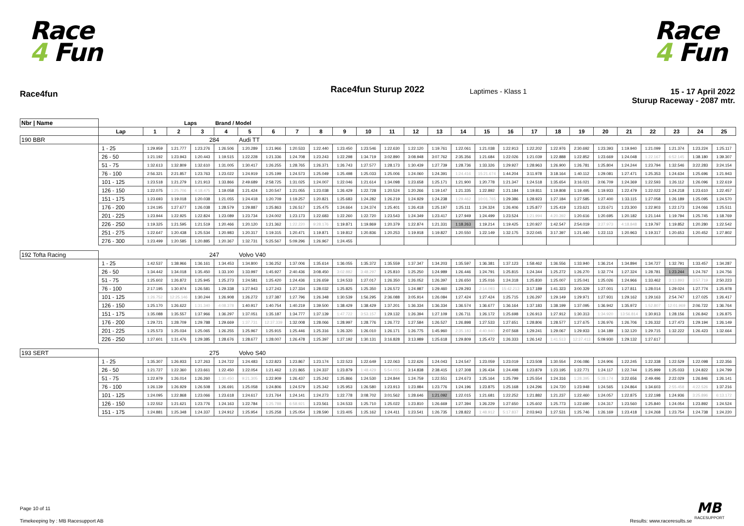Race
4 Fun
Race
4 Fun
Race4fun Sturup 2022
Race4fun Laptimes - Klass 1
15 - 17 April 2022
Sturup Raceway - 2087 mtr.
| Nbr / Name | | | Laps | | Brand / Model | | | | | | | | | | | | | | | | | | | | | |
| --- | --- | --- | --- | --- | --- | --- | --- | --- | --- | --- | --- | --- | --- | --- | --- | --- | --- | --- | --- | --- | --- | --- | --- | --- | --- | --- |
| | Lap | 1 | 2 | 3 | 4 | 5 | 6 | 7 | 8 | 9 | 10 | 11 | 12 | 13 | 14 | 15 | 16 | 17 | 18 | 19 | 20 | 21 | 22 | 23 | 24 | 25 |
| 190 BBR | | | | 284 | | Audi TT | | | | | | | | | | | | | | | | | | | | |
| | 1 - 25 | 1:29.959 | 1:21.777 | 1:23.276 | 1:26.506 | 1:20.289 | 1:21.966 | 1:20.533 | 1:22.440 | 1:23.450 | 1:23.546 | 1:22.630 | 1:22.120 | 1:19.761 | 1:22.061 | 1:21.038 | 1:22.913 | 1:22.202 | 1:22.976 | 2:30.692 | 1:23.393 | 1:19.940 | 1:21.099 | 1:21.374 | 1:23.224 | 1:25.117 |
| | 26 - 50 | 1:21.192 | 1:23.943 | 1:20.443 | 1:19.515 | 1:22.228 | 1:21.336 | 1:24.708 | 1:23.243 | 1:22.298 | 1:34.719 | 3:02.890 | 3:08.948 | 3:07.762 | 2:35.356 | 1:21.684 | 1:22.026 | 1:21.039 | 1:22.888 | 1:22.852 | 1:23.669 | 1:24.048 | 1:22.167 | 6:52.145 | 1:38.180 | 1:39.307 |
| | 51 - 75 | 1:32.613 | 1:32.809 | 1:32.610 | 1:31.005 | 1:30.417 | 1:26.255 | 1:28.765 | 1:26.371 | 1:26.743 | 1:27.577 | 1:28.173 | 1:30.439 | 1:27.739 | 1:28.736 | 1:33.326 | 1:29.927 | 1:28.963 | 1:26.900 | 1:26.781 | 1:25.804 | 1:24.244 | 1:23.794 | 1:32.546 | 3:22.283 | 3:24.154 |
| | 76 - 100 | 2:56.321 | 2:21.857 | 1:23.763 | 1:23.022 | 1:24.919 | 1:25.199 | 1:24.573 | 1:25.049 | 1:25.498 | 1:25.033 | 1:25.006 | 1:24.060 | 1:24.391 | 1:24.416 | 15:21.674 | 1:44.204 | 3:11.978 | 3:18.164 | 1:40.112 | 1:29.081 | 1:27.471 | 1:25.353 | 1:24.634 | 1:25.696 | 1:21.943 |
| | 101 - 125 | 1:23.518 | 1:21.279 | 1:21.913 | 1:33.866 | 2:49.689 | 2:58.725 | 1:31.025 | 1:24.007 | 1:22.046 | 1:21.614 | 1:34.098 | 1:23.658 | 1:25.171 | 1:21.900 | 1:20.778 | 1:21.347 | 1:24.518 | 1:35.654 | 3:16.021 | 3:06.709 | 1:24.369 | 1:22.593 | 1:26.112 | 1:26.096 | 1:22.619 |
| | 126 - 150 | 1:22.075 | 1:25.706 | 4:18.475 | 1:19.058 | 1:21.424 | 1:20.547 | 1:21.055 | 1:23.038 | 1:26.429 | 1:22.728 | 1:20.524 | 1:20.266 | 1:19.147 | 1:21.335 | 1:22.892 | 1:21.184 | 1:19.811 | 1:19.808 | 1:19.495 | 1:19.933 | 1:22.479 | 1:22.022 | 1:24.218 | 1:23.610 | 1:22.457 |
| | 151 - 175 | 1:23.693 | 1:19.018 | 1:20.038 | 1:21.055 | 1:24.418 | 1:20.709 | 1:19.257 | 1:20.821 | 1:25.683 | 1:24.282 | 1:26.219 | 1:24.929 | 1:24.238 | 1:29.462 | 10:01.765 | 1:29.386 | 1:28.923 | 1:27.184 | 1:27.585 | 1:27.400 | 1:33.115 | 1:27.058 | 1:26.189 | 1:25.095 | 1:24.570 |
| | 176 - 200 | 1:24.195 | 1:27.677 | 1:26.038 | 1:28.579 | 1:29.887 | 1:25.863 | 1:26.517 | 1:25.475 | 1:24.664 | 1:24.374 | 1:25.401 | 1:26.418 | 1:25.197 | 1:25.111 | 1:24.324 | 1:26.406 | 1:25.877 | 1:25.419 | 1:23.621 | 1:23.671 | 1:23.300 | 1:22.903 | 1:22.173 | 1:24.066 | 1:25.511 |
| | 201 - 225 | 1:23.944 | 1:22.925 | 1:22.824 | 1:23.089 | 1:23.734 | 1:24.002 | 1:23.173 | 1:22.683 | 1:22.260 | 1:22.720 | 1:23.543 | 1:24.349 | 1:23.417 | 1:27.949 | 1:24.499 | 1:23.524 | 1:21.994 | 4:20.392 | 1:20.616 | 1:20.695 | 1:20.182 | 1:21.144 | 1:19.794 | 1:25.745 | 1:18.769 |
| | 226 - 250 | 1:19.325 | 1:21.595 | 1:21.519 | 1:20.466 | 1:20.120 | 1:21.362 | 1:22.220 | 9:28.176 | 1:19.871 | 1:19.869 | 1:20.379 | 1:22.874 | 1:21.331 | 1:18.263 | 1:19.214 | 1:19.425 | 1:20.927 | 1:42.547 | 2:54.019 | 3:27.973 | 4:18.848 | 1:19.797 | 1:19.852 | 1:20.280 | 1:22.542 |
| | 251 - 275 | 1:22.647 | 1:20.438 | 1:25.534 | 1:20.983 | 1:20.317 | 1:19.315 | 1:20.471 | 1:19.871 | 1:19.812 | 1:20.836 | 1:20.253 | 1:19.918 | 1:19.827 | 1:20.550 | 1:22.149 | 1:32.175 | 3:22.045 | 3:17.397 | 1:21.440 | 1:22.113 | 1:20.963 | 1:19.317 | 1:20.653 | 1:20.452 | 1:27.802 |
| | 276 - 300 | 1:23.499 | 1:20.585 | 1:20.885 | 1:20.367 | 1:32.731 | 5:25.567 | 5:09.296 | 1:26.967 | 1:24.455 | | | | | | | | | | | | | | | | |
| 192 Tofta Racing | | | | 247 | | Volvo V40 | | | | | | | | | | | | | | | | | | | | |
| | 1 - 25 | 1:42.537 | 1:38.966 | 1:36.161 | 1:34.453 | 1:34.800 | 1:36.252 | 1:37.006 | 1:35.614 | 1:36.055 | 1:35.372 | 1:35.559 | 1:37.347 | 1:34.203 | 1:35.597 | 1:36.381 | 1:37.123 | 1:58.462 | 1:36.556 | 1:33.940 | 1:36.214 | 1:34.894 | 1:34.727 | 1:32.791 | 1:33.457 | 1:34.287 |
| | 26 - 50 | 1:34.442 | 1:34.018 | 1:35.450 | 1:33.100 | 1:33.997 | 1:45.927 | 2:40.436 | 3:08.450 | 3:02.882 | 3:48.297 | 1:25.810 | 1:25.250 | 1:24.989 | 1:26.446 | 1:24.791 | 1:25.815 | 1:24.344 | 1:25.272 | 1:26.270 | 1:32.774 | 1:27.324 | 1:28.781 | 1:23.244 | 1:24.767 | 1:24.756 |
| | 51 - 75 | 1:25.602 | 1:26.872 | 1:25.945 | 1:25.273 | 1:24.581 | 1:25.420 | 1:24.436 | 1:26.659 | 1:24.533 | 1:27.017 | 1:26.350 | 1:26.052 | 1:26.397 | 1:26.650 | 1:25.016 | 1:24.318 | 1:25.830 | 1:25.007 | 1:25.041 | 1:25.026 | 1:24.966 | 1:33.462 | 3:13.893 | 3:57.719 | 2:50.223 |
| | 76 - 100 | 2:17.195 | 1:30.974 | 1:26.581 | 1:29.338 | 1:27.943 | 1:27.243 | 1:27.334 | 1:28.032 | 1:25.825 | 1:25.350 | 1:26.572 | 1:24.987 | 1:29.460 | 1:29.293 | 2:14.093 | 15:42.213 | 3:17.189 | 1:41.323 | 3:00.329 | 1:27.001 | 1:27.811 | 1:28.014 | 1:29.024 | 1:27.774 | 1:25.978 |
| | 101 - 125 | 1:26.752 | 12:25.146 | 1:30.244 | 1:26.908 | 1:26.272 | 1:27.387 | 1:27.796 | 1:26.348 | 1:30.539 | 1:56.295 | 2:36.088 | 3:05.914 | 1:26.084 | 1:27.424 | 1:27.424 | 1:25.715 | 1:26.297 | 1:29.149 | 1:29.971 | 1:27.931 | 1:29.162 | 1:29.163 | 2:54.747 | 1:27.025 | 1:26.417 |
| | 126 - 150 | 1:25.170 | 1:26.622 | 1:31.340 | 4:08.378 | 1:40.917 | 1:40.754 | 1:40.219 | 1:39.500 | 1:38.429 | 1:38.429 | 1:37.201 | 1:36.334 | 1:36.334 | 1:36.574 | 1:36.677 | 1:36.164 | 1:37.183 | 1:38.199 | 1:37.095 | 1:36.942 | 1:35.972 | 1:52.807 | 12:01.969 | 2:06.722 | 1:36.764 |
| | 151 - 175 | 1:35.088 | 1:35.557 | 1:37.966 | 1:36.297 | 1:37.051 | 1:35.187 | 1:34.777 | 1:37.139 | 1:47.722 | 3:53.157 | 1:29.132 | 1:26.394 | 1:27.109 | 1:26.711 | 1:26.172 | 1:25.698 | 1:26.913 | 1:27.912 | 1:30.313 | 1:34.920 | 13:56.814 | 1:30.913 | 1:28.156 | 1:26.842 | 1:26.875 |
| | 176 - 200 | 1:29.721 | 1:28.709 | 1:29.788 | 1:29.669 | 1:37.731 | 12:37.339 | 1:32.008 | 1:28.066 | 1:28.997 | 1:28.776 | 1:26.772 | 1:27.584 | 1:26.527 | 1:26.898 | 1:27.533 | 1:27.651 | 1:28.806 | 1:28.577 | 1:27.675 | 1:26.976 | 1:26.706 | 1:26.332 | 1:27.473 | 1:29.194 | 1:26.149 |
| | 201 - 225 | 1:25.573 | 1:25.034 | 1:25.065 | 1:26.255 | 1:25.967 | 1:25.915 | 1:25.446 | 1:25.316 | 1:26.320 | 1:26.010 | 1:26.171 | 1:26.775 | 1:45.960 | 2:35.183 | 4:40.940 | 2:07.568 | 1:29.241 | 1:29.067 | 1:29.933 | 1:34.189 | 1:32.120 | 1:29.715 | 1:32.222 | 1:26.423 | 1:32.664 |
| | 226 - 250 | 1:27.601 | 1:31.476 | 1:29.385 | 1:28.676 | 1:28.677 | 1:28.007 | 1:26.478 | 1:25.397 | 1:27.192 | 1:30.131 | 3:16.828 | 3:13.989 | 1:25.618 | 1:29.809 | 1:25.472 | 1:26.333 | 1:26.142 | 1:41.513 | 12:37.413 | 5:09.930 | 1:29.132 | 1:27.617 | | | |
| 193 SERT | | | | 275 | | Volvo S40 | | | | | | | | | | | | | | | | | | | | |
| | 1 - 25 | 1:35.307 | 1:26.933 | 1:27.263 | 1:24.722 | 1:24.483 | 1:22.823 | 1:23.867 | 1:23.174 | 1:22.523 | 1:22.649 | 1:22.063 | 1:22.626 | 1:24.043 | 1:24.547 | 1:23.059 | 1:23.019 | 1:23.508 | 1:30.554 | 2:06.086 | 1:24.906 | 1:22.245 | 1:22.338 | 1:22.529 | 1:22.098 | 1:22.356 |
| | 26 - 50 | 1:21.727 | 1:22.360 | 1:23.661 | 1:22.450 | 1:22.054 | 1:21.462 | 1:21.865 | 1:24.337 | 1:23.879 | 1:48.429 | 5:54.055 | 3:14.838 | 2:38.415 | 1:27.308 | 1:26.434 | 1:24.498 | 1:23.879 | 1:23.195 | 1:22.771 | 1:24.117 | 1:22.744 | 1:25.999 | 1:25.033 | 1:24.822 | 1:24.799 |
| | 51 - 75 | 1:22.979 | 1:26.014 | 1:26.260 | 1:30.450 | 9:21.305 | 1:22.909 | 1:26.437 | 1:25.242 | 1:25.866 | 1:24.530 | 1:24.844 | 1:24.759 | 1:22.551 | 1:24.673 | 1:25.164 | 1:25.799 | 1:25.554 | 1:24.316 | 1:28.395 | 5:28.174 | 3:22.656 | 2:49.496 | 2:22.029 | 1:26.846 | 1:26.141 |
| | 76 - 100 | 1:26.139 | 1:26.929 | 1:26.508 | 1:26.691 | 1:25.058 | 1:24.806 | 1:24.579 | 1:25.342 | 1:25.953 | 1:26.580 | 1:23.913 | 1:23.984 | 1:23.776 | 1:24.196 | 1:23.875 | 1:25.168 | 1:24.296 | 1:24.720 | 1:23.948 | 1:24.565 | 1:24.864 | 1:34.603 | 2:55.458 | 4:22.526 | 1:37.216 |
| | 101 - 125 | 1:24.095 | 1:22.868 | 1:23.066 | 1:23.618 | 1:24.617 | 1:21.764 | 1:24.141 | 1:24.273 | 1:22.778 | 3:08.702 | 3:01.562 | 1:28.646 | 1:21.092 | 1:22.015 | 1:21.681 | 1:22.252 | 1:21.882 | 1:21.237 | 1:22.460 | 1:24.057 | 1:22.875 | 1:22.198 | 1:24.936 | 3:25.896 | 6:13.172 |
| | 126 - 150 | 1:22.552 | 1:21.621 | 1:23.776 | 1:24.163 | 1:22.784 | 1:25.788 | 6:58.921 | 1:23.561 | 1:24.533 | 1:25.710 | 1:25.022 | 1:23.810 | 1:26.669 | 1:27.394 | 1:26.229 | 1:27.650 | 1:25.602 | 1:25.773 | 1:22.690 | 1:24.317 | 1:23.560 | 1:25.840 | 1:24.054 | 1:23.892 | 1:24.524 |
| | 151 - 175 | 1:24.881 | 1:25.348 | 1:24.337 | 1:24.912 | 1:25.954 | 1:25.258 | 1:25.054 | 1:28.590 | 1:23.405 | 1:25.162 | 1:24.411 | 1:23.541 | 1:26.735 | 1:28.822 | 1:48.912 | 5:17.837 | 2:03.943 | 1:27.531 | 1:25.746 | 1:26.169 | 1:23.418 | 1:24.268 | 1:23.754 | 1:24.738 | 1:24.220 |
Page 10 of 11
Timekeeping by : MB Racesupport AB
Results: www.raceresults.se
MB
RACESUPPORT